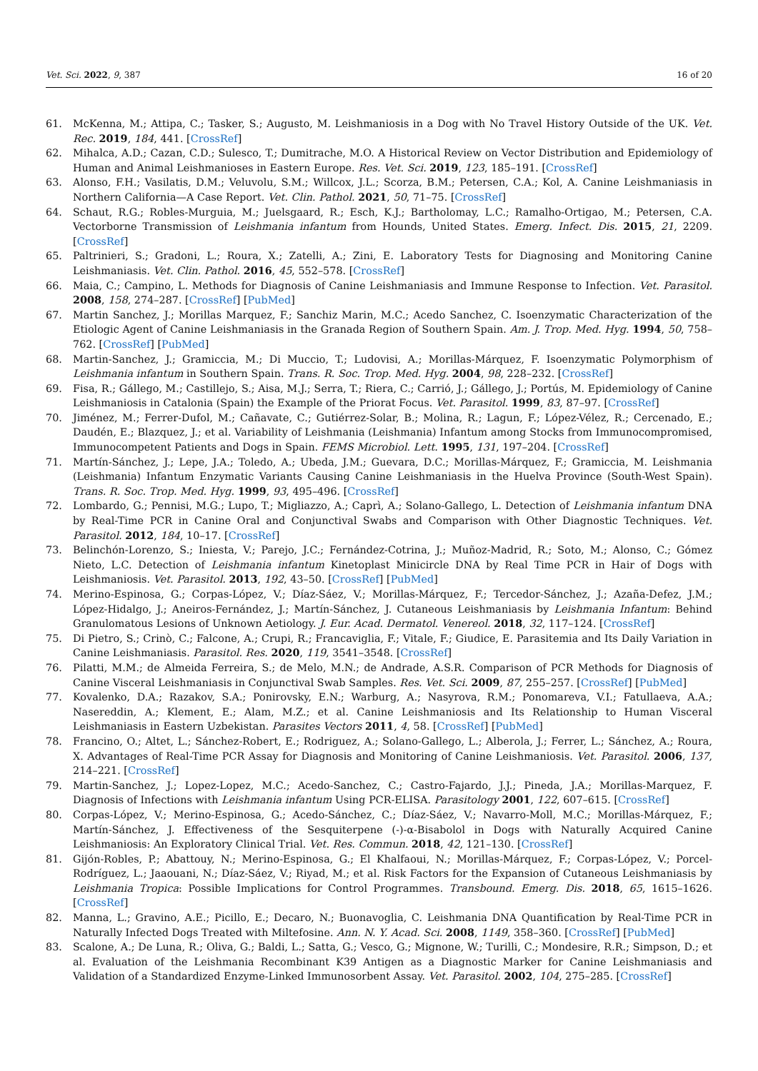Vet. Sci. 2022, 9, 387 16 of 20
61. McKenna, M.; Attipa, C.; Tasker, S.; Augusto, M. Leishmaniosis in a Dog with No Travel History Outside of the UK. Vet. Rec. 2019, 184, 441. [CrossRef]
62. Mihalca, A.D.; Cazan, C.D.; Sulesco, T.; Dumitrache, M.O. A Historical Review on Vector Distribution and Epidemiology of Human and Animal Leishmanioses in Eastern Europe. Res. Vet. Sci. 2019, 123, 185–191. [CrossRef]
63. Alonso, F.H.; Vasilatis, D.M.; Veluvolu, S.M.; Willcox, J.L.; Scorza, B.M.; Petersen, C.A.; Kol, A. Canine Leishmaniasis in Northern California—A Case Report. Vet. Clin. Pathol. 2021, 50, 71–75. [CrossRef]
64. Schaut, R.G.; Robles-Murguia, M.; Juelsgaard, R.; Esch, K.J.; Bartholomay, L.C.; Ramalho-Ortigao, M.; Petersen, C.A. Vectorborne Transmission of Leishmania infantum from Hounds, United States. Emerg. Infect. Dis. 2015, 21, 2209. [CrossRef]
65. Paltrinieri, S.; Gradoni, L.; Roura, X.; Zatelli, A.; Zini, E. Laboratory Tests for Diagnosing and Monitoring Canine Leishmaniasis. Vet. Clin. Pathol. 2016, 45, 552–578. [CrossRef]
66. Maia, C.; Campino, L. Methods for Diagnosis of Canine Leishmaniasis and Immune Response to Infection. Vet. Parasitol. 2008, 158, 274–287. [CrossRef] [PubMed]
67. Martin Sanchez, J.; Morillas Marquez, F.; Sanchiz Marin, M.C.; Acedo Sanchez, C. Isoenzymatic Characterization of the Etiologic Agent of Canine Leishmaniasis in the Granada Region of Southern Spain. Am. J. Trop. Med. Hyg. 1994, 50, 758–762. [CrossRef] [PubMed]
68. Martin-Sanchez, J.; Gramiccia, M.; Di Muccio, T.; Ludovisi, A.; Morillas-Márquez, F. Isoenzymatic Polymorphism of Leishmania infantum in Southern Spain. Trans. R. Soc. Trop. Med. Hyg. 2004, 98, 228–232. [CrossRef]
69. Fisa, R.; Gállego, M.; Castillejo, S.; Aisa, M.J.; Serra, T.; Riera, C.; Carrió, J.; Gállego, J.; Portús, M. Epidemiology of Canine Leishmaniosis in Catalonia (Spain) the Example of the Priorat Focus. Vet. Parasitol. 1999, 83, 87–97. [CrossRef]
70. Jiménez, M.; Ferrer-Dufol, M.; Cañavate, C.; Gutiérrez-Solar, B.; Molina, R.; Lagun, F.; López-Vélez, R.; Cercenado, E.; Daudén, E.; Blazquez, J.; et al. Variability of Leishmania (Leishmania) Infantum among Stocks from Immunocompromised, Immunocompetent Patients and Dogs in Spain. FEMS Microbiol. Lett. 1995, 131, 197–204. [CrossRef]
71. Martín-Sánchez, J.; Lepe, J.A.; Toledo, A.; Ubeda, J.M.; Guevara, D.C.; Morillas-Márquez, F.; Gramiccia, M. Leishmania (Leishmania) Infantum Enzymatic Variants Causing Canine Leishmaniasis in the Huelva Province (South-West Spain). Trans. R. Soc. Trop. Med. Hyg. 1999, 93, 495–496. [CrossRef]
72. Lombardo, G.; Pennisi, M.G.; Lupo, T.; Migliazzo, A.; Caprì, A.; Solano-Gallego, L. Detection of Leishmania infantum DNA by Real-Time PCR in Canine Oral and Conjunctival Swabs and Comparison with Other Diagnostic Techniques. Vet. Parasitol. 2012, 184, 10–17. [CrossRef]
73. Belinchón-Lorenzo, S.; Iniesta, V.; Parejo, J.C.; Fernández-Cotrina, J.; Muñoz-Madrid, R.; Soto, M.; Alonso, C.; Gómez Nieto, L.C. Detection of Leishmania infantum Kinetoplast Minicircle DNA by Real Time PCR in Hair of Dogs with Leishmaniosis. Vet. Parasitol. 2013, 192, 43–50. [CrossRef] [PubMed]
74. Merino-Espinosa, G.; Corpas-López, V.; Díaz-Sáez, V.; Morillas-Márquez, F.; Tercedor-Sánchez, J.; Azaña-Defez, J.M.; López-Hidalgo, J.; Aneiros-Fernández, J.; Martín-Sánchez, J. Cutaneous Leishmaniasis by Leishmania Infantum: Behind Granulomatous Lesions of Unknown Aetiology. J. Eur. Acad. Dermatol. Venereol. 2018, 32, 117–124. [CrossRef]
75. Di Pietro, S.; Crinò, C.; Falcone, A.; Crupi, R.; Francaviglia, F.; Vitale, F.; Giudice, E. Parasitemia and Its Daily Variation in Canine Leishmaniasis. Parasitol. Res. 2020, 119, 3541–3548. [CrossRef]
76. Pilatti, M.M.; de Almeida Ferreira, S.; de Melo, M.N.; de Andrade, A.S.R. Comparison of PCR Methods for Diagnosis of Canine Visceral Leishmaniasis in Conjunctival Swab Samples. Res. Vet. Sci. 2009, 87, 255–257. [CrossRef] [PubMed]
77. Kovalenko, D.A.; Razakov, S.A.; Ponirovsky, E.N.; Warburg, A.; Nasyrova, R.M.; Ponomareva, V.I.; Fatullaeva, A.A.; Nasereddin, A.; Klement, E.; Alam, M.Z.; et al. Canine Leishmaniosis and Its Relationship to Human Visceral Leishmaniasis in Eastern Uzbekistan. Parasites Vectors 2011, 4, 58. [CrossRef] [PubMed]
78. Francino, O.; Altet, L.; Sánchez-Robert, E.; Rodriguez, A.; Solano-Gallego, L.; Alberola, J.; Ferrer, L.; Sánchez, A.; Roura, X. Advantages of Real-Time PCR Assay for Diagnosis and Monitoring of Canine Leishmaniosis. Vet. Parasitol. 2006, 137, 214–221. [CrossRef]
79. Martin-Sanchez, J.; Lopez-Lopez, M.C.; Acedo-Sanchez, C.; Castro-Fajardo, J.J.; Pineda, J.A.; Morillas-Marquez, F. Diagnosis of Infections with Leishmania infantum Using PCR-ELISA. Parasitology 2001, 122, 607–615. [CrossRef]
80. Corpas-López, V.; Merino-Espinosa, G.; Acedo-Sánchez, C.; Díaz-Sáez, V.; Navarro-Moll, M.C.; Morillas-Márquez, F.; Martín-Sánchez, J. Effectiveness of the Sesquiterpene (-)-α-Bisabolol in Dogs with Naturally Acquired Canine Leishmaniosis: An Exploratory Clinical Trial. Vet. Res. Commun. 2018, 42, 121–130. [CrossRef]
81. Gijón-Robles, P.; Abattouy, N.; Merino-Espinosa, G.; El Khalfaoui, N.; Morillas-Márquez, F.; Corpas-López, V.; Porcel-Rodríguez, L.; Jaaouani, N.; Díaz-Sáez, V.; Riyad, M.; et al. Risk Factors for the Expansion of Cutaneous Leishmaniasis by Leishmania Tropica: Possible Implications for Control Programmes. Transbound. Emerg. Dis. 2018, 65, 1615–1626. [CrossRef]
82. Manna, L.; Gravino, A.E.; Picillo, E.; Decaro, N.; Buonavoglia, C. Leishmania DNA Quantification by Real-Time PCR in Naturally Infected Dogs Treated with Miltefosine. Ann. N. Y. Acad. Sci. 2008, 1149, 358–360. [CrossRef] [PubMed]
83. Scalone, A.; De Luna, R.; Oliva, G.; Baldi, L.; Satta, G.; Vesco, G.; Mignone, W.; Turilli, C.; Mondesire, R.R.; Simpson, D.; et al. Evaluation of the Leishmania Recombinant K39 Antigen as a Diagnostic Marker for Canine Leishmaniasis and Validation of a Standardized Enzyme-Linked Immunosorbent Assay. Vet. Parasitol. 2002, 104, 275–285. [CrossRef]